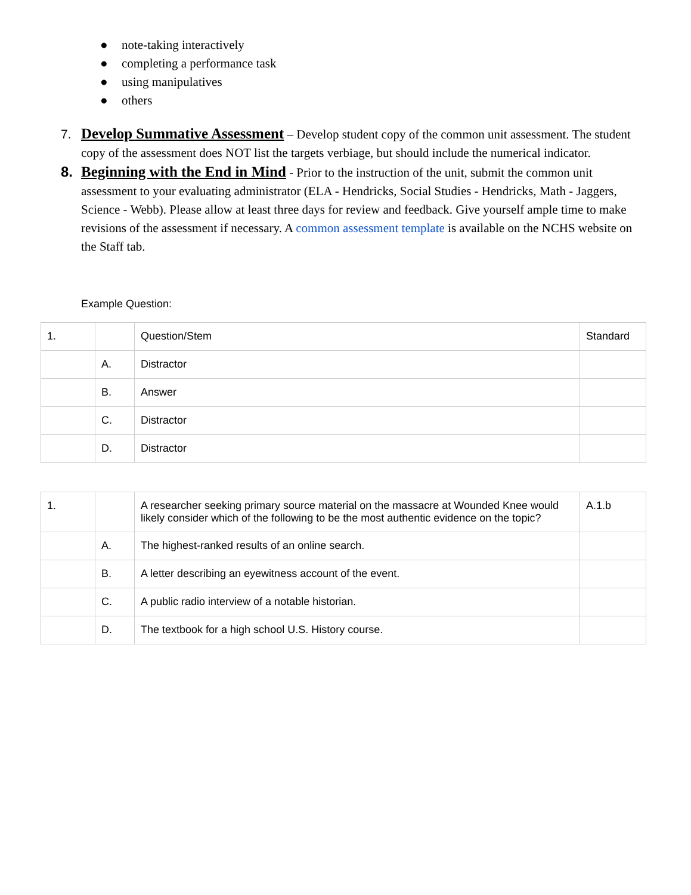● note-taking interactively
● completing a performance task
● using manipulatives
● others
7. Develop Summative Assessment – Develop student copy of the common unit assessment. The student copy of the assessment does NOT list the targets verbiage, but should include the numerical indicator.
8. Beginning with the End in Mind - Prior to the instruction of the unit, submit the common unit assessment to your evaluating administrator (ELA - Hendricks, Social Studies - Hendricks, Math - Jaggers, Science - Webb). Please allow at least three days for review and feedback. Give yourself ample time to make revisions of the assessment if necessary. A common assessment template is available on the NCHS website on the Staff tab.
Example Question:
| 1. | | Question/Stem | Standard |
| | A. | Distractor | |
| | B. | Answer | |
| | C. | Distractor | |
| | D. | Distractor | |
| 1. | | A researcher seeking primary source material on the massacre at Wounded Knee would likely consider which of the following to be the most authentic evidence on the topic? | A.1.b |
| | A. | The highest-ranked results of an online search. | |
| | B. | A letter describing an eyewitness account of the event. | |
| | C. | A public radio interview of a notable historian. | |
| | D. | The textbook for a high school U.S. History course. | |